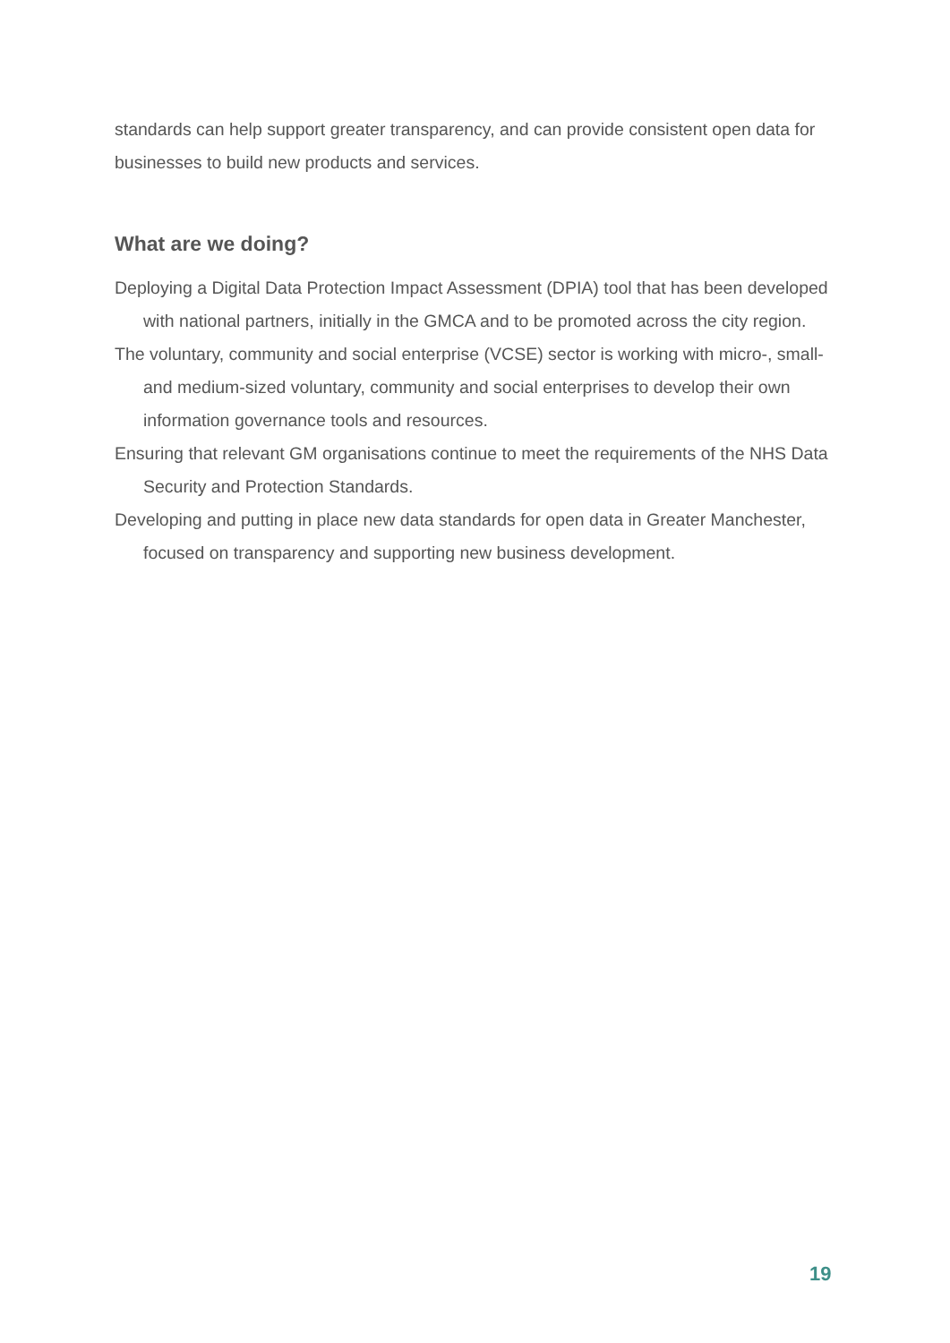standards can help support greater transparency, and can provide consistent open data for businesses to build new products and services.
What are we doing?
Deploying a Digital Data Protection Impact Assessment (DPIA) tool that has been developed with national partners, initially in the GMCA and to be promoted across the city region.
The voluntary, community and social enterprise (VCSE) sector is working with micro-, small- and medium-sized voluntary, community and social enterprises to develop their own information governance tools and resources.
Ensuring that relevant GM organisations continue to meet the requirements of the NHS Data Security and Protection Standards.
Developing and putting in place new data standards for open data in Greater Manchester, focused on transparency and supporting new business development.
19